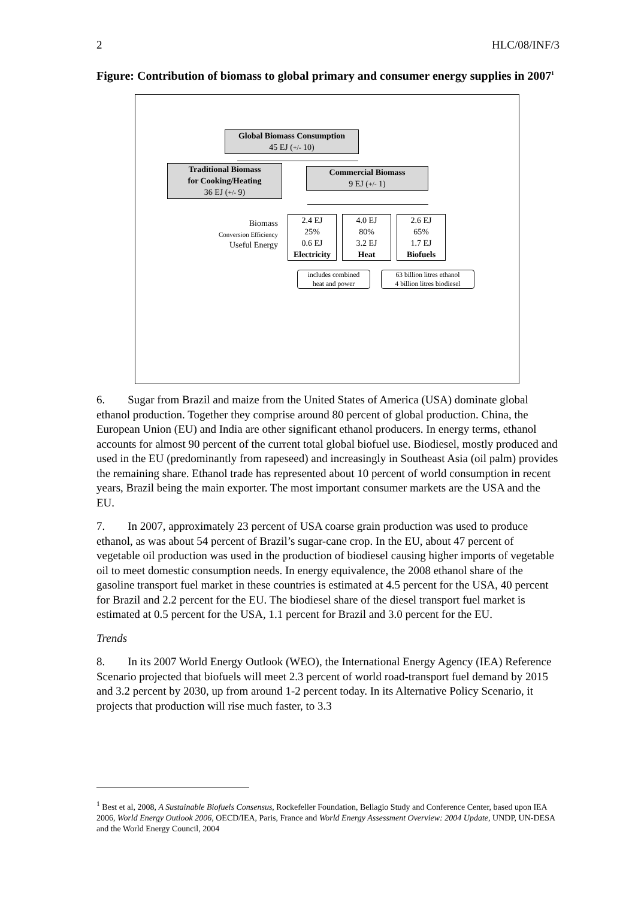2 HLC/08/INF/3
Figure: Contribution of biomass to global primary and consumer energy supplies in 2007<sup>1</sup>
Global Biomass Consumption
45 EJ (+/- 10)
Traditional Biomass
for Cooking/Heating
36 EJ (+/- 9)
Commercial Biomass
9 EJ (+/- 1)
Biomass
Conversion Efficiency
Useful Energy
2.4 EJ
25%
0.6 EJ
Electricity
4.0 EJ
80%
3.2 EJ
Heat
2.6 EJ
65%
1.7 EJ
Biofuels
includes combined
heat and power
63 billion litres ethanol
4 billion litres biodiesel
6. Sugar from Brazil and maize from the United States of America (USA) dominate global ethanol production. Together they comprise around 80 percent of global production. China, the European Union (EU) and India are other significant ethanol producers. In energy terms, ethanol accounts for almost 90 percent of the current total global biofuel use. Biodiesel, mostly produced and used in the EU (predominantly from rapeseed) and increasingly in Southeast Asia (oil palm) provides the remaining share. Ethanol trade has represented about 10 percent of world consumption in recent years, Brazil being the main exporter. The most important consumer markets are the USA and the EU.
7. In 2007, approximately 23 percent of USA coarse grain production was used to produce ethanol, as was about 54 percent of Brazil’s sugar-cane crop. In the EU, about 47 percent of vegetable oil production was used in the production of biodiesel causing higher imports of vegetable oil to meet domestic consumption needs. In energy equivalence, the 2008 ethanol share of the gasoline transport fuel market in these countries is estimated at 4.5 percent for the USA, 40 percent for Brazil and 2.2 percent for the EU. The biodiesel share of the diesel transport fuel market is estimated at 0.5 percent for the USA, 1.1 percent for Brazil and 3.0 percent for the EU.
Trends
8. In its 2007 World Energy Outlook (WEO), the International Energy Agency (IEA) Reference Scenario projected that biofuels will meet 2.3 percent of world road-transport fuel demand by 2015 and 3.2 percent by 2030, up from around 1-2 percent today. In its Alternative Policy Scenario, it projects that production will rise much faster, to 3.3
<sup>1</sup> Best et al, 2008, A Sustainable Biofuels Consensus, Rockefeller Foundation, Bellagio Study and Conference Center, based upon IEA 2006, World Energy Outlook 2006, OECD/IEA, Paris, France and World Energy Assessment Overview: 2004 Update, UNDP, UN-DESA and the World Energy Council, 2004